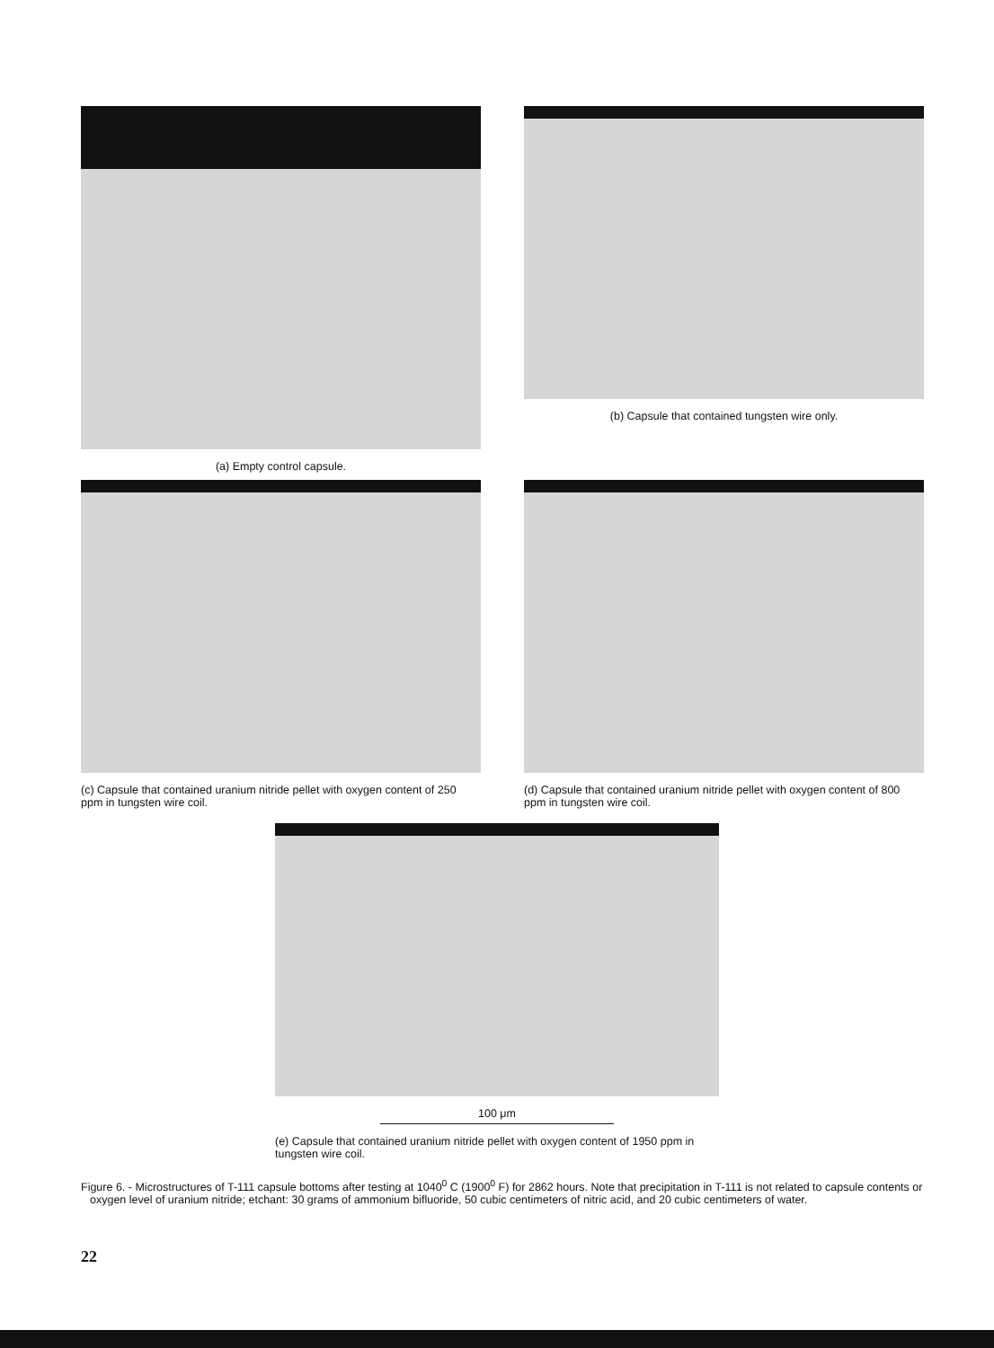(a) Empty control capsule. (b) Capsule that contained tungsten wire only.
(c) Capsule that contained uranium nitride pellet with oxygen content of 250 ppm in tungsten wire coil.
(d) Capsule that contained uranium nitride pellet with oxygen content of 800 ppm in tungsten wire coil.
100 μm
(e) Capsule that contained uranium nitride pellet with oxygen content of 1950 ppm in tungsten wire coil.
Figure 6. - Microstructures of T-111 capsule bottoms after testing at 1040<sup>0</sup> C (1900<sup>0</sup> F) for 2862 hours. Note that precipitation in T-111 is not related to capsule contents or oxygen level of uranium nitride; etchant: 30 grams of ammonium bifluoride, 50 cubic centimeters of nitric acid, and 20 cubic centimeters of water.
22